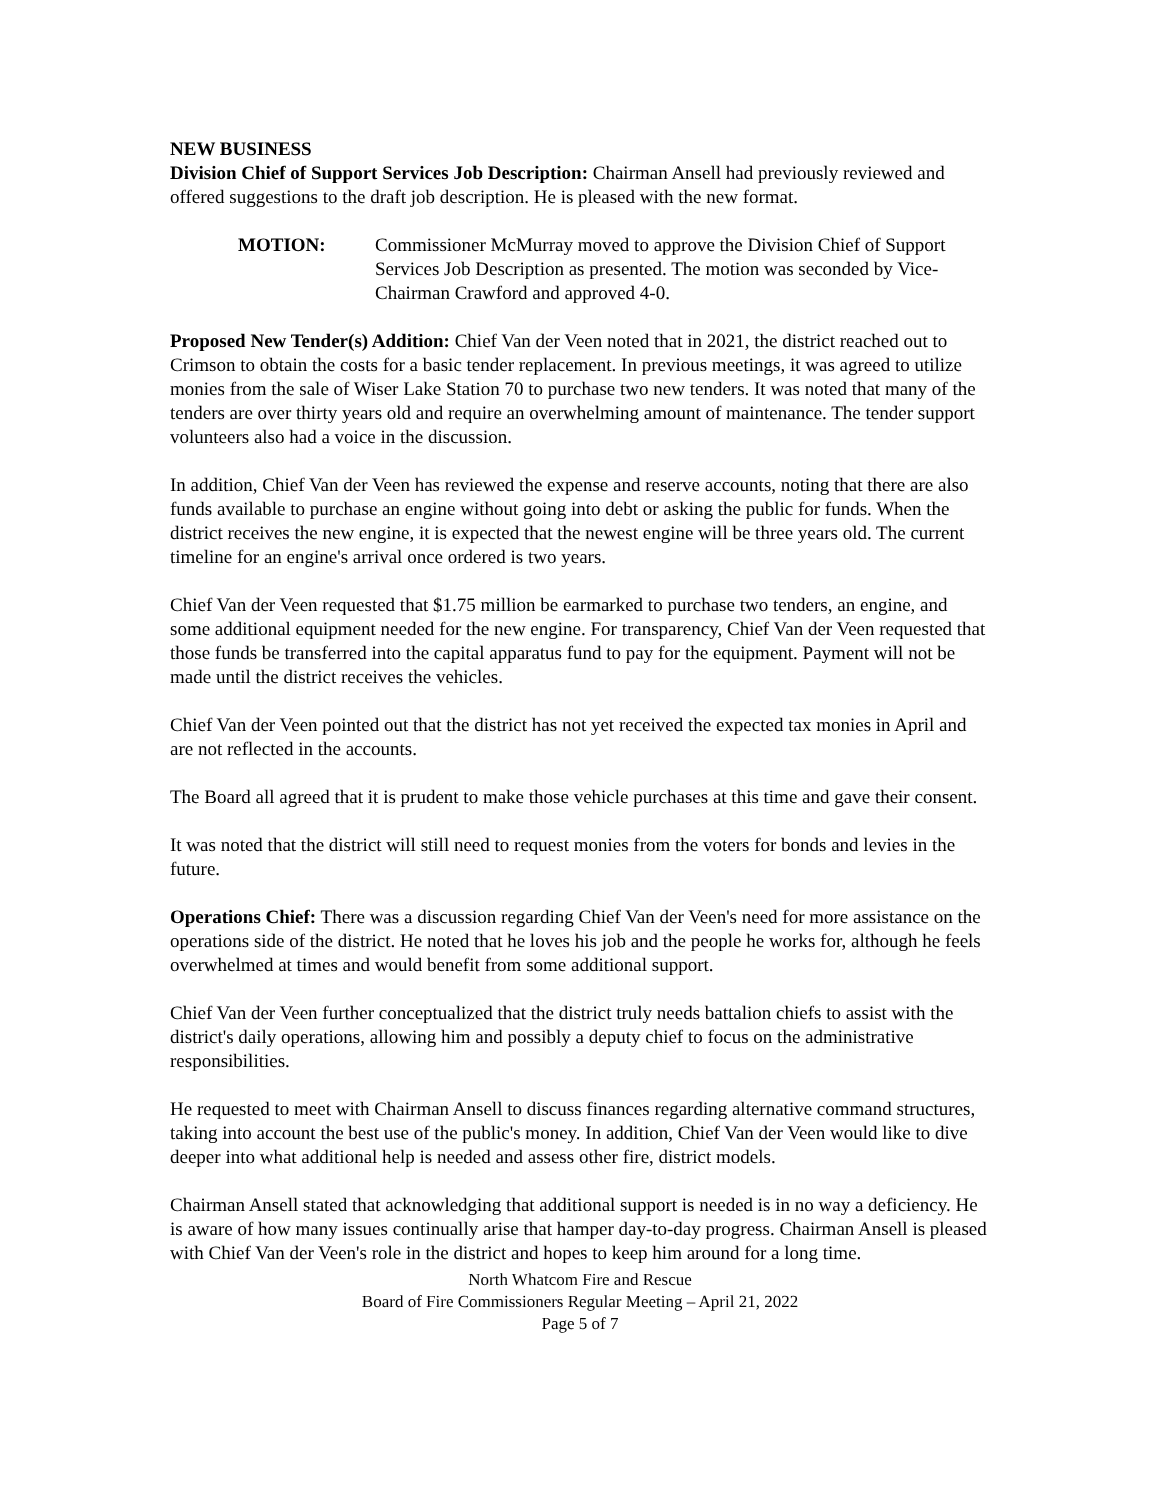NEW BUSINESS
Division Chief of Support Services Job Description: Chairman Ansell had previously reviewed and offered suggestions to the draft job description. He is pleased with the new format.
MOTION: Commissioner McMurray moved to approve the Division Chief of Support Services Job Description as presented. The motion was seconded by Vice-Chairman Crawford and approved 4-0.
Proposed New Tender(s) Addition: Chief Van der Veen noted that in 2021, the district reached out to Crimson to obtain the costs for a basic tender replacement. In previous meetings, it was agreed to utilize monies from the sale of Wiser Lake Station 70 to purchase two new tenders. It was noted that many of the tenders are over thirty years old and require an overwhelming amount of maintenance. The tender support volunteers also had a voice in the discussion.
In addition, Chief Van der Veen has reviewed the expense and reserve accounts, noting that there are also funds available to purchase an engine without going into debt or asking the public for funds. When the district receives the new engine, it is expected that the newest engine will be three years old. The current timeline for an engine's arrival once ordered is two years.
Chief Van der Veen requested that $1.75 million be earmarked to purchase two tenders, an engine, and some additional equipment needed for the new engine. For transparency, Chief Van der Veen requested that those funds be transferred into the capital apparatus fund to pay for the equipment. Payment will not be made until the district receives the vehicles.
Chief Van der Veen pointed out that the district has not yet received the expected tax monies in April and are not reflected in the accounts.
The Board all agreed that it is prudent to make those vehicle purchases at this time and gave their consent.
It was noted that the district will still need to request monies from the voters for bonds and levies in the future.
Operations Chief: There was a discussion regarding Chief Van der Veen's need for more assistance on the operations side of the district. He noted that he loves his job and the people he works for, although he feels overwhelmed at times and would benefit from some additional support.
Chief Van der Veen further conceptualized that the district truly needs battalion chiefs to assist with the district's daily operations, allowing him and possibly a deputy chief to focus on the administrative responsibilities.
He requested to meet with Chairman Ansell to discuss finances regarding alternative command structures, taking into account the best use of the public's money. In addition, Chief Van der Veen would like to dive deeper into what additional help is needed and assess other fire, district models.
Chairman Ansell stated that acknowledging that additional support is needed is in no way a deficiency. He is aware of how many issues continually arise that hamper day-to-day progress. Chairman Ansell is pleased with Chief Van der Veen's role in the district and hopes to keep him around for a long time.
North Whatcom Fire and Rescue
Board of Fire Commissioners Regular Meeting – April 21, 2022
Page 5 of 7